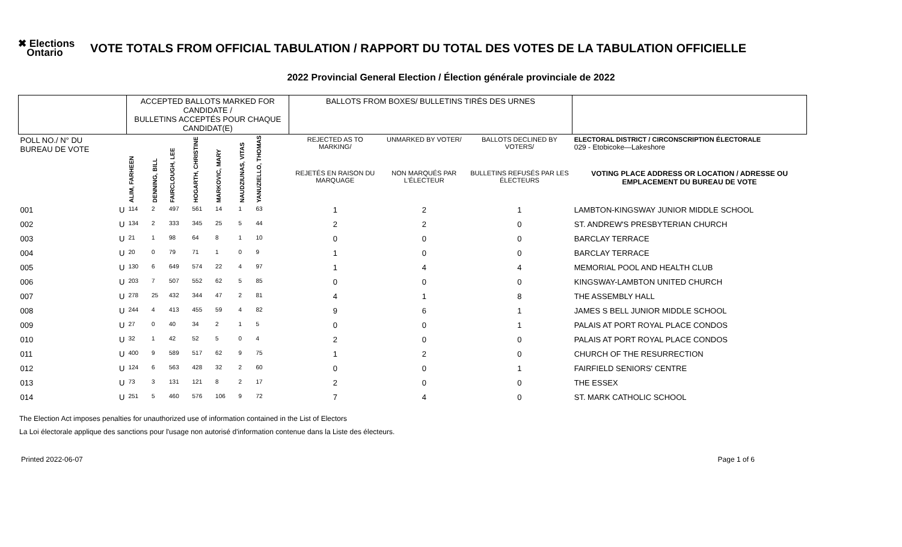✖ Elections
Ontario
VOTE TOTALS FROM OFFICIAL TABULATION / RAPPORT DU TOTAL DES VOTES DE LA TABULATION OFFICIELLE
2022 Provincial General Election / Élection générale provinciale de 2022
| | | ACCEPTED BALLOTS MARKED FOR CANDIDATE / BULLETINS ACCEPTÉS POUR CHAQUE CANDIDAT(E) | | | | | | | | BALLOTS FROM BOXES/ BULLETINS TIRÉS DES URNES | | | |
| POLL NO./ N° DU BUREAU DE VOTE | | ALIM, FARHEEN | DENNING, BILL | FAIRCLOUGH, LEE | HOGARTH, CHRISTINE | MARKOVIC, MARY | NAUDZIUNAS, VITAS | YANUZIELLO, THOMAS | | REJECTED AS TO MARKING/ | UNMARKED BY VOTER/ | BALLOTS DECLINED BY VOTERS/ | ELECTORAL DISTRICT / CIRCONSCRIPTION ÉLECTORALE 029 - Etobicoke—Lakeshore |
| | | | | | | | | | | REJETÉS EN RAISON DU MARQUAGE | NON MARQUÉS PAR L'ÉLECTEUR | BULLETINS REFUSÉS PAR LES ÉLECTEURS | VOTING PLACE ADDRESS OR LOCATION / ADRESSE OU EMPLACEMENT DU BUREAU DE VOTE |
| 001 | U | 114 | 2 | 497 | 561 | 14 | 1 | 63 | | 1 | 2 | 1 | LAMBTON-KINGSWAY JUNIOR MIDDLE SCHOOL |
| 002 | U | 134 | 2 | 333 | 345 | 25 | 5 | 44 | | 2 | 2 | 0 | ST. ANDREW'S PRESBYTERIAN CHURCH |
| 003 | U | 21 | 1 | 98 | 64 | 8 | 1 | 10 | | 0 | 0 | 0 | BARCLAY TERRACE |
| 004 | U | 20 | 0 | 79 | 71 | 1 | 0 | 9 | | 1 | 0 | 0 | BARCLAY TERRACE |
| 005 | U | 130 | 6 | 649 | 574 | 22 | 4 | 97 | | 1 | 4 | 4 | MEMORIAL POOL AND HEALTH CLUB |
| 006 | U | 203 | 7 | 507 | 552 | 62 | 5 | 85 | | 0 | 0 | 0 | KINGSWAY-LAMBTON UNITED CHURCH |
| 007 | U | 278 | 25 | 432 | 344 | 47 | 2 | 81 | | 4 | 1 | 8 | THE ASSEMBLY HALL |
| 008 | U | 244 | 4 | 413 | 455 | 59 | 4 | 82 | | 9 | 6 | 1 | JAMES S BELL JUNIOR MIDDLE SCHOOL |
| 009 | U | 27 | 0 | 40 | 34 | 2 | 1 | 5 | | 0 | 0 | 1 | PALAIS AT PORT ROYAL PLACE CONDOS |
| 010 | U | 32 | 1 | 42 | 52 | 5 | 0 | 4 | | 2 | 0 | 0 | PALAIS AT PORT ROYAL PLACE CONDOS |
| 011 | U | 400 | 9 | 589 | 517 | 62 | 9 | 75 | | 1 | 2 | 0 | CHURCH OF THE RESURRECTION |
| 012 | U | 124 | 6 | 563 | 428 | 32 | 2 | 60 | | 0 | 0 | 1 | FAIRFIELD SENIORS' CENTRE |
| 013 | U | 73 | 3 | 131 | 121 | 8 | 2 | 17 | | 2 | 0 | 0 | THE ESSEX |
| 014 | U | 251 | 5 | 460 | 576 | 106 | 9 | 72 | | 7 | 4 | 0 | ST. MARK CATHOLIC SCHOOL |
The Election Act imposes penalties for unauthorized use of information contained in the List of Electors
La Loi électorale applique des sanctions pour l'usage non autorisé d'information contenue dans la Liste des électeurs.
Printed 2022-06-07 Page 1 of 6